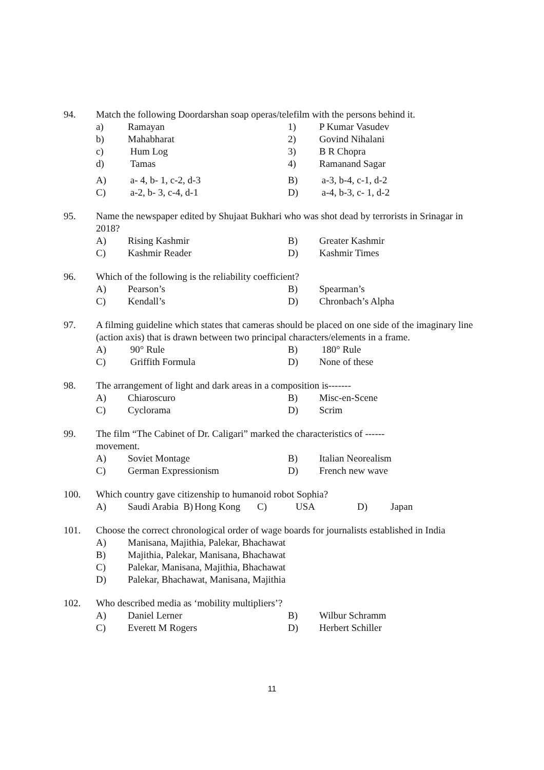94. Match the following Doordarshan soap operas/telefilm with the persons behind it.
a) Ramayan 1) P Kumar Vasudev
b) Mahabharat 2) Govind Nihalani
c) Hum Log 3) B R Chopra
d) Tamas 4) Ramanand Sagar
A) a- 4, b- 1, c-2, d-3 B) a-3, b-4, c-1, d-2
C) a-2, b- 3, c-4, d-1 D) a-4, b-3, c- 1, d-2
95. Name the newspaper edited by Shujaat Bukhari who was shot dead by terrorists in Srinagar in 2018?
A) Rising Kashmir B) Greater Kashmir
C) Kashmir Reader D) Kashmir Times
96. Which of the following is the reliability coefficient?
A) Pearson’s B) Spearman’s
C) Kendall’s D) Chronbach’s Alpha
97. A filming guideline which states that cameras should be placed on one side of the imaginary line (action axis) that is drawn between two principal characters/elements in a frame.
A) 90° Rule B) 180° Rule
C) Griffith Formula D) None of these
98. The arrangement of light and dark areas in a composition is-------
A) Chiaroscuro B) Misc-en-Scene
C) Cyclorama D) Scrim
99. The film “The Cabinet of Dr. Caligari” marked the characteristics of ------
movement.
A) Soviet Montage B) Italian Neorealism
C) German Expressionism D) French new wave
100. Which country gave citizenship to humanoid robot Sophia?
A) Saudi Arabia B) Hong Kong C) USA D) Japan
101. Choose the correct chronological order of wage boards for journalists established in India
A) Manisana, Majithia, Palekar, Bhachawat
B) Majithia, Palekar, Manisana, Bhachawat
C) Palekar, Manisana, Majithia, Bhachawat
D) Palekar, Bhachawat, Manisana, Majithia
102. Who described media as ‘mobility multipliers’?
A) Daniel Lerner B) Wilbur Schramm
C) Everett M Rogers D) Herbert Schiller
11